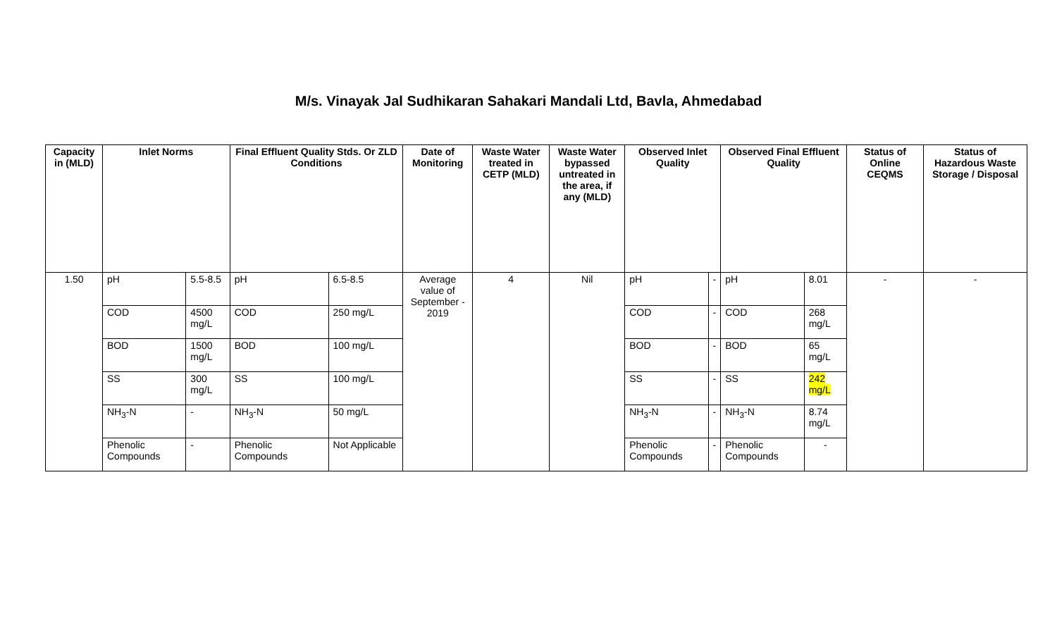M/s. Vinayak Jal Sudhikaran Sahakari Mandali Ltd, Bavla, Ahmedabad
| Capacity in (MLD) | Inlet Norms | | Final Effluent Quality Stds. Or ZLD Conditions | | Date of Monitoring | Waste Water treated in CETP (MLD) | Waste Water bypassed untreated in the area, if any (MLD) | Observed Inlet Quality | | Observed Final Effluent Quality | | Status of Online CEQMS | Status of Hazardous Waste Storage / Disposal |
| --- | --- | --- | --- | --- | --- | --- | --- | --- | --- | --- | --- | --- | --- |
| 1.50 | pH | 5.5-8.5 | pH | 6.5-8.5 | Average value of September - 2019 | 4 | Nil | pH | - | pH | 8.01 | - | - |
| | COD | 4500 mg/L | COD | 250 mg/L | | | | COD | - | COD | 268 mg/L | | |
| | BOD | 1500 mg/L | BOD | 100 mg/L | | | | BOD | - | BOD | 65 mg/L | | |
| | SS | 300 mg/L | SS | 100 mg/L | | | | SS | - | SS | 242 mg/L | | |
| | NH<sub>3</sub>-N | - | NH<sub>3</sub>-N | 50 mg/L | | | | NH<sub>3</sub>-N | - | NH<sub>3</sub>-N | 8.74 mg/L | | |
| | Phenolic Compounds | - | Phenolic Compounds | Not Applicable | | | | Phenolic Compounds | - | Phenolic Compounds | - | | |